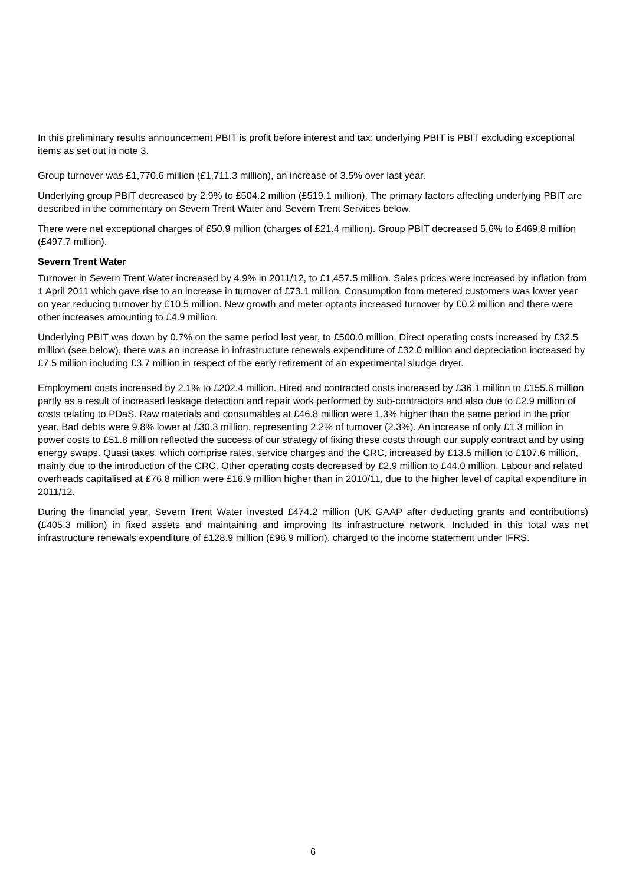In this preliminary results announcement PBIT is profit before interest and tax; underlying PBIT is PBIT excluding exceptional items as set out in note 3.
Group turnover was £1,770.6 million (£1,711.3 million), an increase of 3.5% over last year.
Underlying group PBIT decreased by 2.9% to £504.2 million (£519.1 million). The primary factors affecting underlying PBIT are described in the commentary on Severn Trent Water and Severn Trent Services below.
There were net exceptional charges of £50.9 million (charges of £21.4 million). Group PBIT decreased 5.6% to £469.8 million (£497.7 million).
Severn Trent Water
Turnover in Severn Trent Water increased by 4.9% in 2011/12, to £1,457.5 million. Sales prices were increased by inflation from 1 April 2011 which gave rise to an increase in turnover of £73.1 million. Consumption from metered customers was lower year on year reducing turnover by £10.5 million. New growth and meter optants increased turnover by £0.2 million and there were other increases amounting to £4.9 million.
Underlying PBIT was down by 0.7% on the same period last year, to £500.0 million. Direct operating costs increased by £32.5 million (see below), there was an increase in infrastructure renewals expenditure of £32.0 million and depreciation increased by £7.5 million including £3.7 million in respect of the early retirement of an experimental sludge dryer.
Employment costs increased by 2.1% to £202.4 million. Hired and contracted costs increased by £36.1 million to £155.6 million partly as a result of increased leakage detection and repair work performed by sub-contractors and also due to £2.9 million of costs relating to PDaS. Raw materials and consumables at £46.8 million were 1.3% higher than the same period in the prior year. Bad debts were 9.8% lower at £30.3 million, representing 2.2% of turnover (2.3%). An increase of only £1.3 million in power costs to £51.8 million reflected the success of our strategy of fixing these costs through our supply contract and by using energy swaps. Quasi taxes, which comprise rates, service charges and the CRC, increased by £13.5 million to £107.6 million, mainly due to the introduction of the CRC. Other operating costs decreased by £2.9 million to £44.0 million. Labour and related overheads capitalised at £76.8 million were £16.9 million higher than in 2010/11, due to the higher level of capital expenditure in 2011/12.
During the financial year, Severn Trent Water invested £474.2 million (UK GAAP after deducting grants and contributions) (£405.3 million) in fixed assets and maintaining and improving its infrastructure network. Included in this total was net infrastructure renewals expenditure of £128.9 million (£96.9 million), charged to the income statement under IFRS.
6